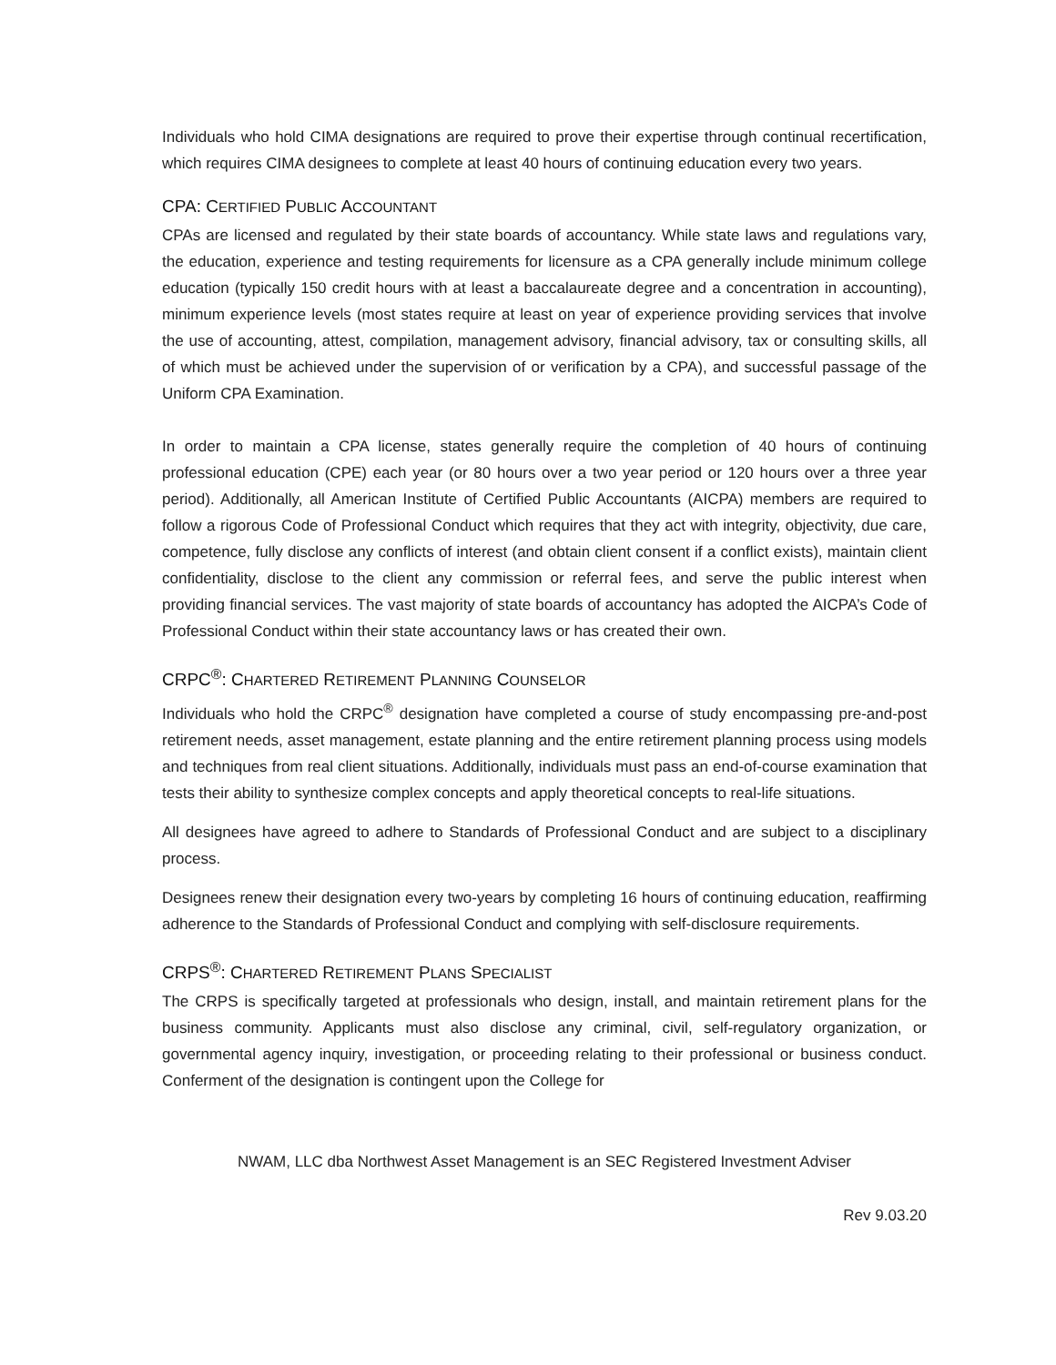Individuals who hold CIMA designations are required to prove their expertise through continual recertification, which requires CIMA designees to complete at least 40 hours of continuing education every two years.
CPA: CERTIFIED PUBLIC ACCOUNTANT
CPAs are licensed and regulated by their state boards of accountancy. While state laws and regulations vary, the education, experience and testing requirements for licensure as a CPA generally include minimum college education (typically 150 credit hours with at least a baccalaureate degree and a concentration in accounting), minimum experience levels (most states require at least on year of experience providing services that involve the use of accounting, attest, compilation, management advisory, financial advisory, tax or consulting skills, all of which must be achieved under the supervision of or verification by a CPA), and successful passage of the Uniform CPA Examination.
In order to maintain a CPA license, states generally require the completion of 40 hours of continuing professional education (CPE) each year (or 80 hours over a two year period or 120 hours over a three year period). Additionally, all American Institute of Certified Public Accountants (AICPA) members are required to follow a rigorous Code of Professional Conduct which requires that they act with integrity, objectivity, due care, competence, fully disclose any conflicts of interest (and obtain client consent if a conflict exists), maintain client confidentiality, disclose to the client any commission or referral fees, and serve the public interest when providing financial services. The vast majority of state boards of accountancy has adopted the AICPA’s Code of Professional Conduct within their state accountancy laws or has created their own.
CRPC<sup>®</sup>: CHARTERED RETIREMENT PLANNING COUNSELOR
Individuals who hold the CRPC<sup>®</sup> designation have completed a course of study encompassing pre-and-post retirement needs, asset management, estate planning and the entire retirement planning process using models and techniques from real client situations. Additionally, individuals must pass an end-of-course examination that tests their ability to synthesize complex concepts and apply theoretical concepts to real-life situations.
All designees have agreed to adhere to Standards of Professional Conduct and are subject to a disciplinary process.
Designees renew their designation every two-years by completing 16 hours of continuing education, reaffirming adherence to the Standards of Professional Conduct and complying with self-disclosure requirements.
CRPS<sup>®</sup>: CHARTERED RETIREMENT PLANS SPECIALIST
The CRPS is specifically targeted at professionals who design, install, and maintain retirement plans for the business community. Applicants must also disclose any criminal, civil, self-regulatory organization, or governmental agency inquiry, investigation, or proceeding relating to their professional or business conduct. Conferment of the designation is contingent upon the College for
NWAM, LLC dba Northwest Asset Management is an SEC Registered Investment Adviser
Rev 9.03.20